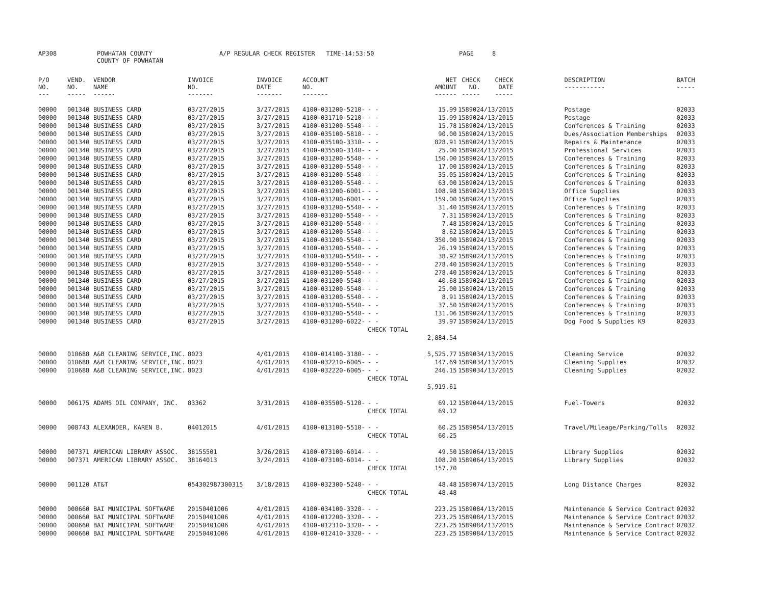AP308 POWHATAN COUNTY A/P REGULAR CHECK REGISTER TIME-14:53:50 PAGE 8
COUNTY OF POWHATAN
| P/O NO. --- | VEND. NO. ----- | VENDOR NAME ------ | INVOICE NO. ------- | INVOICE DATE ------- | ACCOUNT NO. ------- | | NET AMOUNT ------ | CHECK NO. ----- | CHECK DATE ----- | | DESCRIPTION ----------- | BATCH ----- |
| --- | --- | --- | --- | --- | --- | --- | --- | --- | --- | --- | --- | --- |
| 00000 | 001340 | BUSINESS CARD | 03/27/2015 | 3/27/2015 | 4100-031200-5210- | - - | 15.99 | 158902 | 4/13/2015 | | Postage | 02033 |
| 00000 | 001340 | BUSINESS CARD | 03/27/2015 | 3/27/2015 | 4100-031710-5210- | - - | 15.99 | 158902 | 4/13/2015 | | Postage | 02033 |
| 00000 | 001340 | BUSINESS CARD | 03/27/2015 | 3/27/2015 | 4100-031200-5540- | - - | 15.78 | 158902 | 4/13/2015 | | Conferences & Training | 02033 |
| 00000 | 001340 | BUSINESS CARD | 03/27/2015 | 3/27/2015 | 4100-035100-5810- | - - | 90.00 | 158902 | 4/13/2015 | | Dues/Association Memberships | 02033 |
| 00000 | 001340 | BUSINESS CARD | 03/27/2015 | 3/27/2015 | 4100-035100-3310- | - - | 828.91 | 158902 | 4/13/2015 | | Repairs & Maintenance | 02033 |
| 00000 | 001340 | BUSINESS CARD | 03/27/2015 | 3/27/2015 | 4100-035500-3140- | - - | 25.00 | 158902 | 4/13/2015 | | Professional Services | 02033 |
| 00000 | 001340 | BUSINESS CARD | 03/27/2015 | 3/27/2015 | 4100-031200-5540- | - - | 150.00 | 158902 | 4/13/2015 | | Conferences & Training | 02033 |
| 00000 | 001340 | BUSINESS CARD | 03/27/2015 | 3/27/2015 | 4100-031200-5540- | - - | 17.00 | 158902 | 4/13/2015 | | Conferences & Training | 02033 |
| 00000 | 001340 | BUSINESS CARD | 03/27/2015 | 3/27/2015 | 4100-031200-5540- | - - | 35.05 | 158902 | 4/13/2015 | | Conferences & Training | 02033 |
| 00000 | 001340 | BUSINESS CARD | 03/27/2015 | 3/27/2015 | 4100-031200-5540- | - - | 63.00 | 158902 | 4/13/2015 | | Conferences & Training | 02033 |
| 00000 | 001340 | BUSINESS CARD | 03/27/2015 | 3/27/2015 | 4100-031200-6001- | - - | 108.98 | 158902 | 4/13/2015 | | Office Supplies | 02033 |
| 00000 | 001340 | BUSINESS CARD | 03/27/2015 | 3/27/2015 | 4100-031200-6001- | - - | 159.00 | 158902 | 4/13/2015 | | Office Supplies | 02033 |
| 00000 | 001340 | BUSINESS CARD | 03/27/2015 | 3/27/2015 | 4100-031200-5540- | - - | 31.40 | 158902 | 4/13/2015 | | Conferences & Training | 02033 |
| 00000 | 001340 | BUSINESS CARD | 03/27/2015 | 3/27/2015 | 4100-031200-5540- | - - | 7.31 | 158902 | 4/13/2015 | | Conferences & Training | 02033 |
| 00000 | 001340 | BUSINESS CARD | 03/27/2015 | 3/27/2015 | 4100-031200-5540- | - - | 7.48 | 158902 | 4/13/2015 | | Conferences & Training | 02033 |
| 00000 | 001340 | BUSINESS CARD | 03/27/2015 | 3/27/2015 | 4100-031200-5540- | - - | 8.62 | 158902 | 4/13/2015 | | Conferences & Training | 02033 |
| 00000 | 001340 | BUSINESS CARD | 03/27/2015 | 3/27/2015 | 4100-031200-5540- | - - | 350.00 | 158902 | 4/13/2015 | | Conferences & Training | 02033 |
| 00000 | 001340 | BUSINESS CARD | 03/27/2015 | 3/27/2015 | 4100-031200-5540- | - - | 26.19 | 158902 | 4/13/2015 | | Conferences & Training | 02033 |
| 00000 | 001340 | BUSINESS CARD | 03/27/2015 | 3/27/2015 | 4100-031200-5540- | - - | 38.92 | 158902 | 4/13/2015 | | Conferences & Training | 02033 |
| 00000 | 001340 | BUSINESS CARD | 03/27/2015 | 3/27/2015 | 4100-031200-5540- | - - | 278.40 | 158902 | 4/13/2015 | | Conferences & Training | 02033 |
| 00000 | 001340 | BUSINESS CARD | 03/27/2015 | 3/27/2015 | 4100-031200-5540- | - - | 278.40 | 158902 | 4/13/2015 | | Conferences & Training | 02033 |
| 00000 | 001340 | BUSINESS CARD | 03/27/2015 | 3/27/2015 | 4100-031200-5540- | - - | 40.68 | 158902 | 4/13/2015 | | Conferences & Training | 02033 |
| 00000 | 001340 | BUSINESS CARD | 03/27/2015 | 3/27/2015 | 4100-031200-5540- | - - | 25.00 | 158902 | 4/13/2015 | | Conferences & Training | 02033 |
| 00000 | 001340 | BUSINESS CARD | 03/27/2015 | 3/27/2015 | 4100-031200-5540- | - - | 8.91 | 158902 | 4/13/2015 | | Conferences & Training | 02033 |
| 00000 | 001340 | BUSINESS CARD | 03/27/2015 | 3/27/2015 | 4100-031200-5540- | - - | 37.50 | 158902 | 4/13/2015 | | Conferences & Training | 02033 |
| 00000 | 001340 | BUSINESS CARD | 03/27/2015 | 3/27/2015 | 4100-031200-5540- | - - | 131.06 | 158902 | 4/13/2015 | | Conferences & Training | 02033 |
| 00000 | 001340 | BUSINESS CARD | 03/27/2015 | 3/27/2015 | 4100-031200-6022- | - - | 39.97 | 158902 | 4/13/2015 | | Dog Food & Supplies K9 | 02033 |
| | | | | | | CHECK TOTAL | | | | | | |
| | | | | | | | 2,884.54 | | | | | |
| 00000 | 010688 | A&B CLEANING SERVICE,INC. | 8023 | 4/01/2015 | 4100-014100-3180- | - - | 5,525.77 | 158903 | 4/13/2015 | | Cleaning Service | 02032 |
| 00000 | 010688 | A&B CLEANING SERVICE,INC. | 8023 | 4/01/2015 | 4100-032210-6005- | - - | 147.69 | 158903 | 4/13/2015 | | Cleaning Supplies | 02032 |
| 00000 | 010688 | A&B CLEANING SERVICE,INC. | 8023 | 4/01/2015 | 4100-032220-6005- | - - | 246.15 | 158903 | 4/13/2015 | | Cleaning Supplies | 02032 |
| | | | | | | CHECK TOTAL | | | | | | |
| | | | | | | | 5,919.61 | | | | | |
| 00000 | 006175 | ADAMS OIL COMPANY, INC. | 83362 | 3/31/2015 | 4100-035500-5120- | - - | 69.12 | 158904 | 4/13/2015 | | Fuel-Towers | 02032 |
| | | | | | | CHECK TOTAL | 69.12 | | | | | |
| 00000 | 008743 | ALEXANDER, KAREN B. | 04012015 | 4/01/2015 | 4100-013100-5510- | - - | 60.25 | 158905 | 4/13/2015 | | Travel/Mileage/Parking/Tolls | 02032 |
| | | | | | | CHECK TOTAL | 60.25 | | | | | |
| 00000 | 007371 | AMERICAN LIBRARY ASSOC. | 38155501 | 3/26/2015 | 4100-073100-6014- | - - | 49.50 | 158906 | 4/13/2015 | | Library Supplies | 02032 |
| 00000 | 007371 | AMERICAN LIBRARY ASSOC. | 38164013 | 3/24/2015 | 4100-073100-6014- | - - | 108.20 | 158906 | 4/13/2015 | | Library Supplies | 02032 |
| | | | | | | CHECK TOTAL | 157.70 | | | | | |
| 00000 | 001120 | AT&T | 054302987300315 | 3/18/2015 | 4100-032300-5240- | - - | 48.48 | 158907 | 4/13/2015 | | Long Distance Charges | 02032 |
| | | | | | | CHECK TOTAL | 48.48 | | | | | |
| 00000 | 000660 | BAI MUNICIPAL SOFTWARE | 20150401006 | 4/01/2015 | 4100-034100-3320- | - - | 223.25 | 158908 | 4/13/2015 | | Maintenance & Service Contract | 02032 |
| 00000 | 000660 | BAI MUNICIPAL SOFTWARE | 20150401006 | 4/01/2015 | 4100-012200-3320- | - - | 223.25 | 158908 | 4/13/2015 | | Maintenance & Service Contract | 02032 |
| 00000 | 000660 | BAI MUNICIPAL SOFTWARE | 20150401006 | 4/01/2015 | 4100-012310-3320- | - - | 223.25 | 158908 | 4/13/2015 | | Maintenance & Service Contract | 02032 |
| 00000 | 000660 | BAI MUNICIPAL SOFTWARE | 20150401006 | 4/01/2015 | 4100-012410-3320- | - - | 223.25 | 158908 | 4/13/2015 | | Maintenance & Service Contract | 02032 |